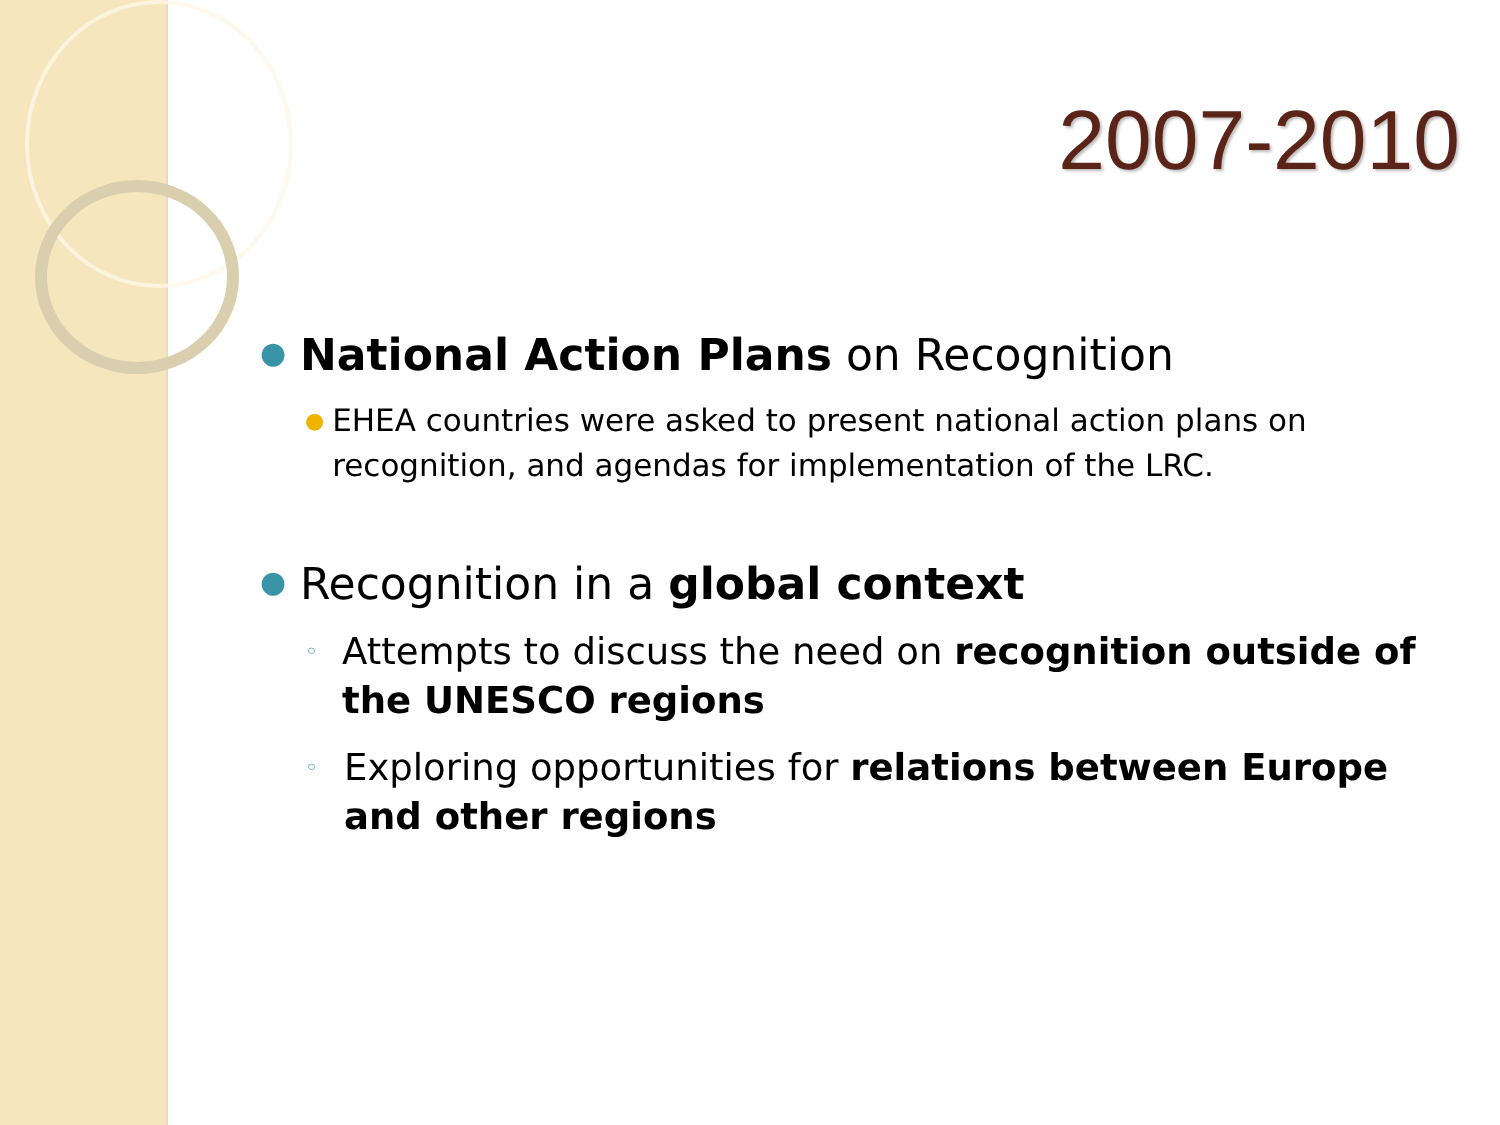2007-2010
●
National Action Plans on Recognition
●
EHEA countries were asked to present national action plans on recognition, and agendas for implementation of the LRC.
●
Recognition in a global context
◦
Attempts to discuss the need on recognition outside of the UNESCO regions
◦
Exploring opportunities for relations between Europe and other regions